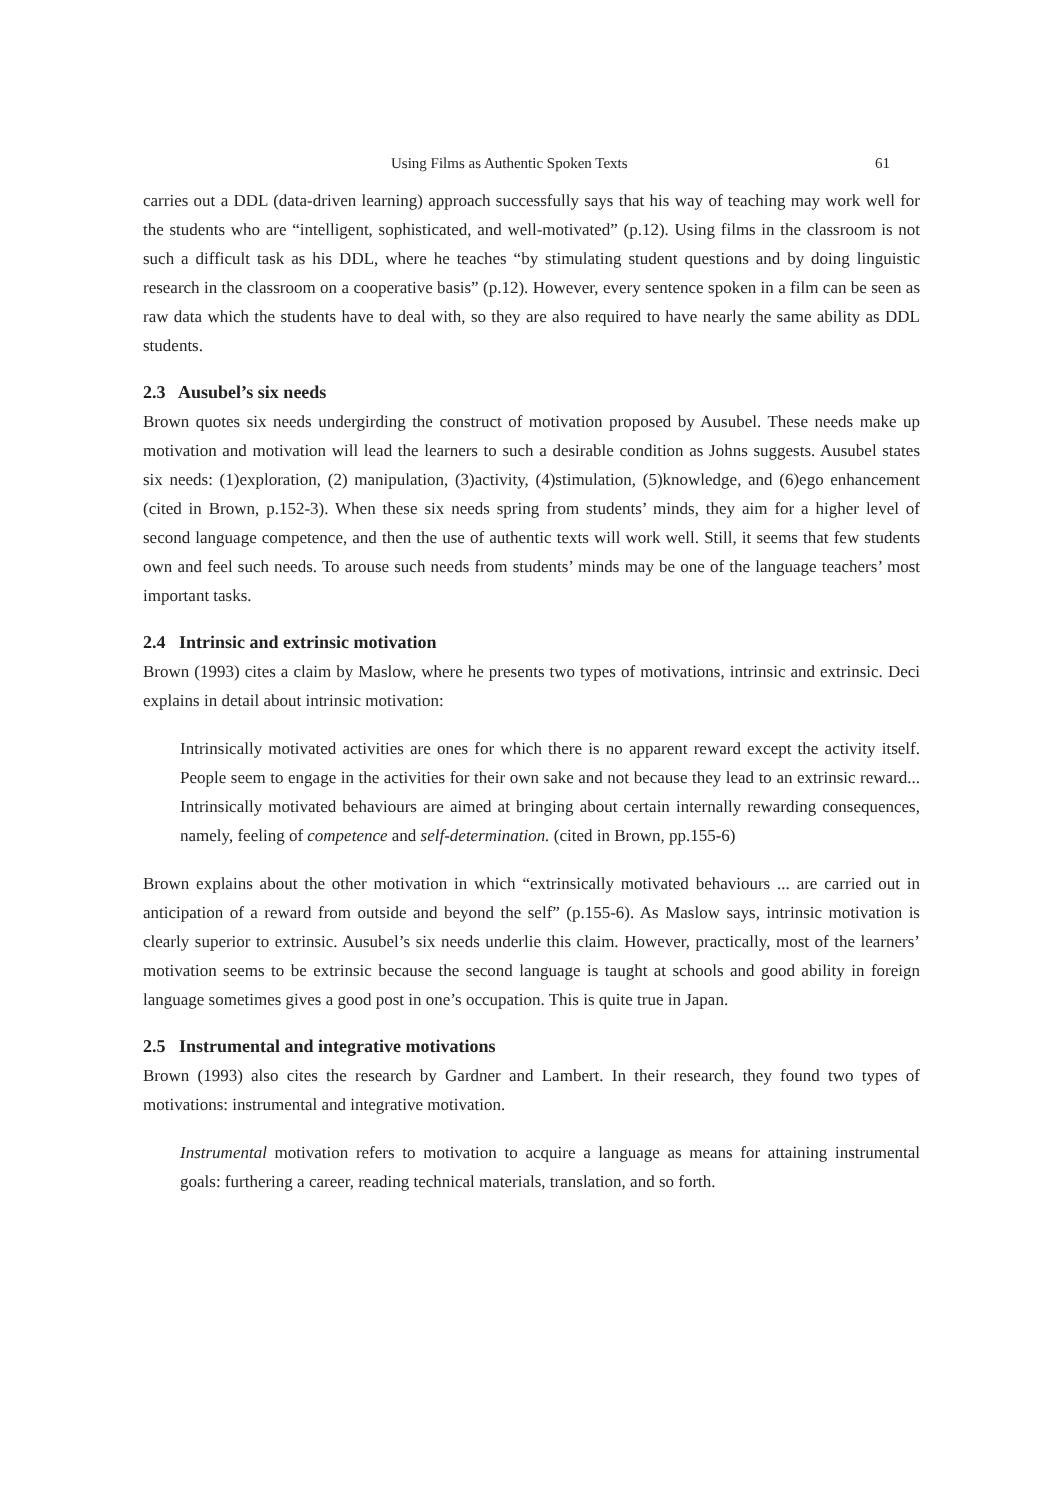Using Films as Authentic Spoken Texts 61
carries out a DDL (data-driven learning) approach successfully says that his way of teaching may work well for the students who are “intelligent, sophisticated, and well-motivated” (p.12). Using films in the classroom is not such a difficult task as his DDL, where he teaches “by stimulating student questions and by doing linguistic research in the classroom on a cooperative basis” (p.12). However, every sentence spoken in a film can be seen as raw data which the students have to deal with, so they are also required to have nearly the same ability as DDL students.
2.3 Ausubel’s six needs
Brown quotes six needs undergirding the construct of motivation proposed by Ausubel. These needs make up motivation and motivation will lead the learners to such a desirable condition as Johns suggests. Ausubel states six needs: (1)exploration, (2) manipulation, (3)activity, (4)stimulation, (5)knowledge, and (6)ego enhancement (cited in Brown, p.152-3). When these six needs spring from students’ minds, they aim for a higher level of second language competence, and then the use of authentic texts will work well. Still, it seems that few students own and feel such needs. To arouse such needs from students’ minds may be one of the language teachers’ most important tasks.
2.4 Intrinsic and extrinsic motivation
Brown (1993) cites a claim by Maslow, where he presents two types of motivations, intrinsic and extrinsic. Deci explains in detail about intrinsic motivation:
Intrinsically motivated activities are ones for which there is no apparent reward except the activity itself. People seem to engage in the activities for their own sake and not because they lead to an extrinsic reward... Intrinsically motivated behaviours are aimed at bringing about certain internally rewarding consequences, namely, feeling of competence and self-determination. (cited in Brown, pp.155-6)
Brown explains about the other motivation in which “extrinsically motivated behaviours ... are carried out in anticipation of a reward from outside and beyond the self” (p.155-6). As Maslow says, intrinsic motivation is clearly superior to extrinsic. Ausubel’s six needs underlie this claim. However, practically, most of the learners’ motivation seems to be extrinsic because the second language is taught at schools and good ability in foreign language sometimes gives a good post in one’s occupation. This is quite true in Japan.
2.5 Instrumental and integrative motivations
Brown (1993) also cites the research by Gardner and Lambert. In their research, they found two types of motivations: instrumental and integrative motivation.
Instrumental motivation refers to motivation to acquire a language as means for attaining instrumental goals: furthering a career, reading technical materials, translation, and so forth.